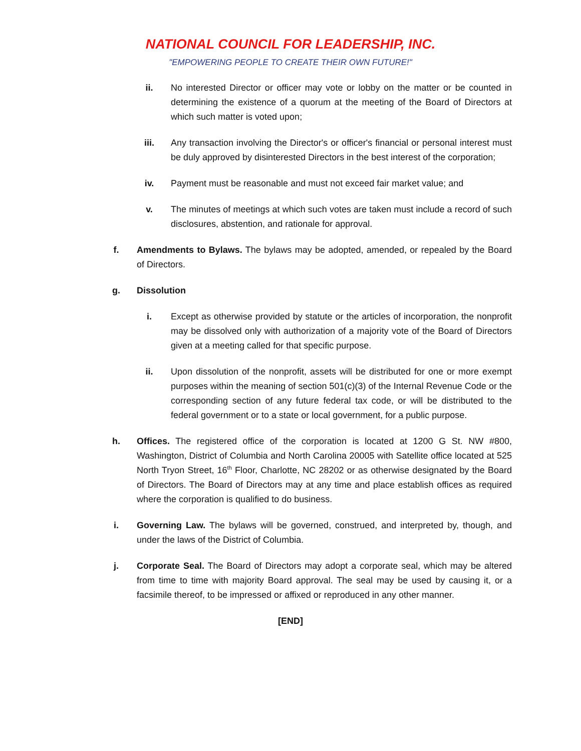NATIONAL COUNCIL FOR LEADERSHIP, INC.
"EMPOWERING PEOPLE TO CREATE THEIR OWN FUTURE!"
ii. No interested Director or officer may vote or lobby on the matter or be counted in determining the existence of a quorum at the meeting of the Board of Directors at which such matter is voted upon;
iii.
Any transaction involving the Director's or officer's financial or personal interest must be duly approved by disinterested Directors in the best interest of the corporation;
iv. Payment must be reasonable and must not exceed fair market value; and
v. The minutes of meetings at which such votes are taken must include a record of such disclosures, abstention, and rationale for approval.
f. Amendments to Bylaws. The bylaws may be adopted, amended, or repealed by the Board of Directors.
g. Dissolution
i. Except as otherwise provided by statute or the articles of incorporation, the nonprofit may be dissolved only with authorization of a majority vote of the Board of Directors given at a meeting called for that specific purpose.
ii. Upon dissolution of the nonprofit, assets will be distributed for one or more exempt purposes within the meaning of section 501(c)(3) of the Internal Revenue Code or the corresponding section of any future federal tax code, or will be distributed to the federal government or to a state or local government, for a public purpose.
h. Offices. The registered office of the corporation is located at 1200 G St. NW #800, Washington, District of Columbia and North Carolina 20005 with Satellite office located at 525 North Tryon Street, 16<sup>th</sup> Floor, Charlotte, NC 28202 or as otherwise designated by the Board of Directors. The Board of Directors may at any time and place establish offices as required where the corporation is qualified to do business.
i. Governing Law. The bylaws will be governed, construed, and interpreted by, though, and under the laws of the District of Columbia.
j. Corporate Seal. The Board of Directors may adopt a corporate seal, which may be altered from time to time with majority Board approval. The seal may be used by causing it, or a facsimile thereof, to be impressed or affixed or reproduced in any other manner.
[END]